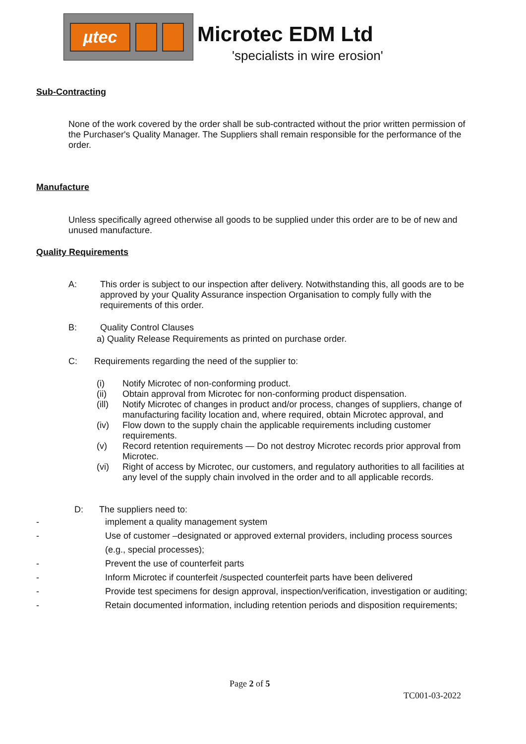µtec
Microtec EDM Ltd
'specialists in wire erosion'
Sub-Contracting
None of the work covered by the order shall be sub-contracted without the prior written permission of the Purchaser's Quality Manager. The Suppliers shall remain responsible for the performance of the order.
Manufacture
Unless specifically agreed otherwise all goods to be supplied under this order are to be of new and unused manufacture.
Quality Requirements
A: This order is subject to our inspection after delivery. Notwithstanding this, all goods are to be approved by your Quality Assurance inspection Organisation to comply fully with the requirements of this order.
B: Quality Control Clauses
a) Quality Release Requirements as printed on purchase order.
C: Requirements regarding the need of the supplier to:
(i) Notify Microtec of non-conforming product.
(ii) Obtain approval from Microtec for non-conforming product dispensation.
(ill) Notify Microtec of changes in product and/or process, changes of suppliers, change of manufacturing facility location and, where required, obtain Microtec approval, and
(iv) Flow down to the supply chain the applicable requirements including customer requirements.
(v) Record retention requirements — Do not destroy Microtec records prior approval from Microtec.
(vi) Right of access by Microtec, our customers, and regulatory authorities to all facilities at any level of the supply chain involved in the order and to all applicable records.
D: The suppliers need to:
- implement a quality management system
- Use of customer –designated or approved external providers, including process sources (e.g., special processes);
- Prevent the use of counterfeit parts
- Inform Microtec if counterfeit /suspected counterfeit parts have been delivered
- Provide test specimens for design approval, inspection/verification, investigation or auditing;
- Retain documented information, including retention periods and disposition requirements;
Page 2 of 5
TC001-03-2022